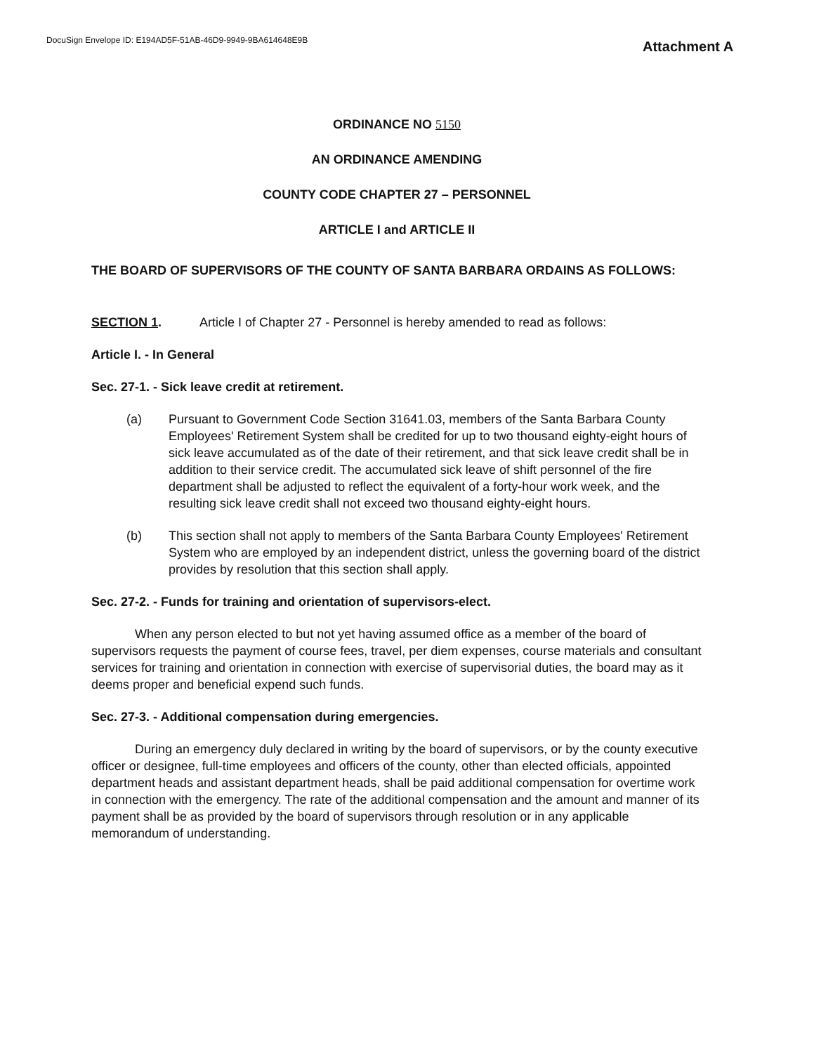DocuSign Envelope ID: E194AD5F-51AB-46D9-9949-9BA614648E9B
Attachment A
ORDINANCE NO 5150
AN ORDINANCE AMENDING
COUNTY CODE CHAPTER 27 – PERSONNEL
ARTICLE I and ARTICLE II
THE BOARD OF SUPERVISORS OF THE COUNTY OF SANTA BARBARA ORDAINS AS FOLLOWS:
SECTION 1. Article I of Chapter 27 - Personnel is hereby amended to read as follows:
Article I. - In General
Sec. 27-1. - Sick leave credit at retirement.
(a) Pursuant to Government Code Section 31641.03, members of the Santa Barbara County Employees' Retirement System shall be credited for up to two thousand eighty-eight hours of sick leave accumulated as of the date of their retirement, and that sick leave credit shall be in addition to their service credit. The accumulated sick leave of shift personnel of the fire department shall be adjusted to reflect the equivalent of a forty-hour work week, and the resulting sick leave credit shall not exceed two thousand eighty-eight hours.
(b) This section shall not apply to members of the Santa Barbara County Employees' Retirement System who are employed by an independent district, unless the governing board of the district provides by resolution that this section shall apply.
Sec. 27-2. - Funds for training and orientation of supervisors-elect.
When any person elected to but not yet having assumed office as a member of the board of supervisors requests the payment of course fees, travel, per diem expenses, course materials and consultant services for training and orientation in connection with exercise of supervisorial duties, the board may as it deems proper and beneficial expend such funds.
Sec. 27-3. - Additional compensation during emergencies.
During an emergency duly declared in writing by the board of supervisors, or by the county executive officer or designee, full-time employees and officers of the county, other than elected officials, appointed department heads and assistant department heads, shall be paid additional compensation for overtime work in connection with the emergency. The rate of the additional compensation and the amount and manner of its payment shall be as provided by the board of supervisors through resolution or in any applicable memorandum of understanding.